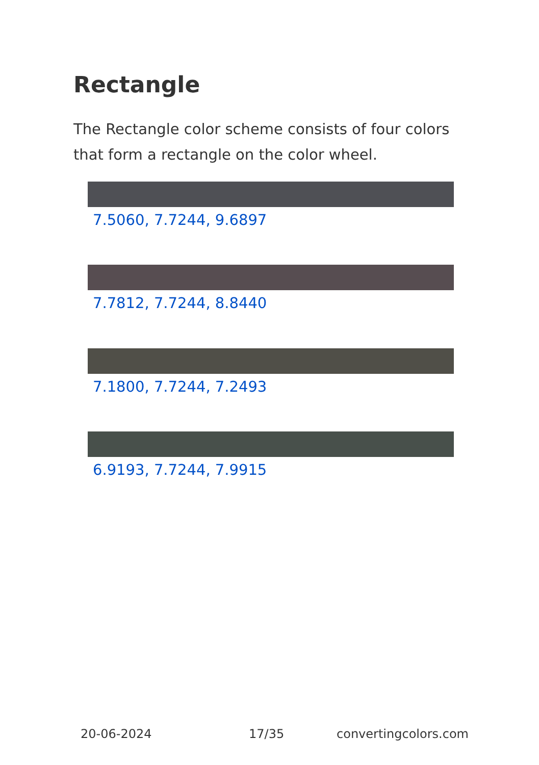Rectangle
The Rectangle color scheme consists of four colors that form a rectangle on the color wheel.
7.5060, 7.7244, 9.6897
7.7812, 7.7244, 8.8440
7.1800, 7.7244, 7.2493
6.9193, 7.7244, 7.9915
20-06-2024 17/35 convertingcolors.com